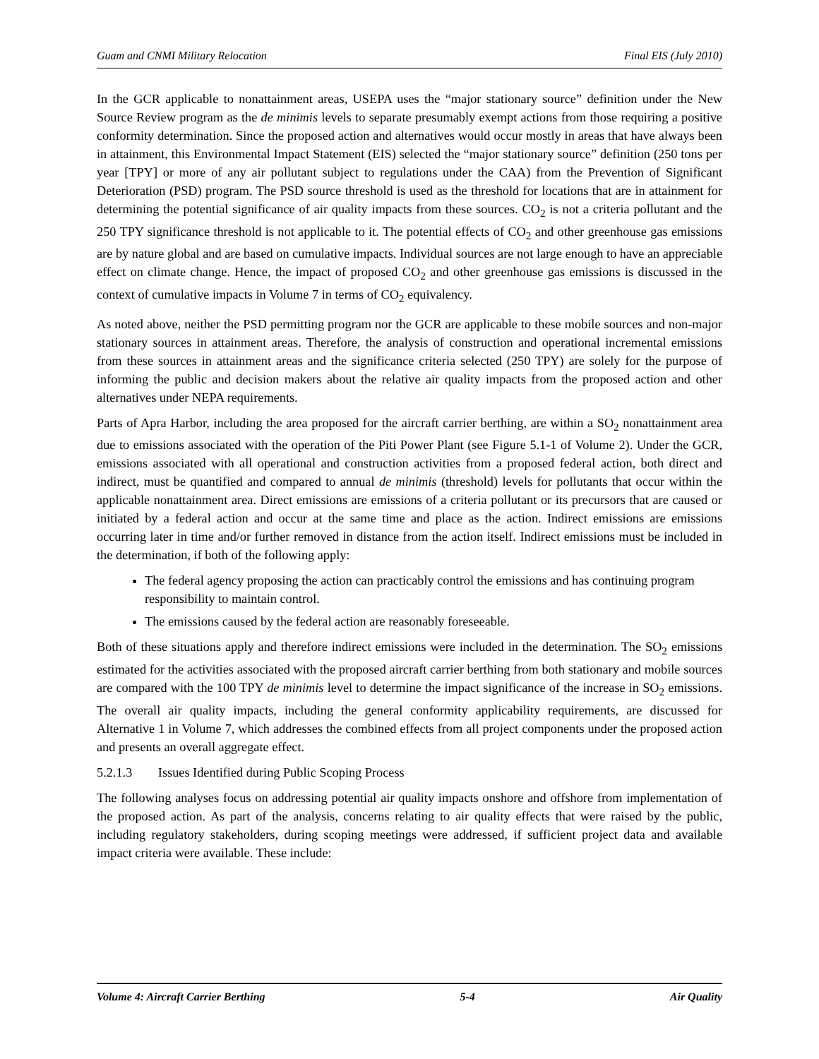Guam and CNMI Military Relocation Final EIS (July 2010)
In the GCR applicable to nonattainment areas, USEPA uses the “major stationary source” definition under the New Source Review program as the de minimis levels to separate presumably exempt actions from those requiring a positive conformity determination. Since the proposed action and alternatives would occur mostly in areas that have always been in attainment, this Environmental Impact Statement (EIS) selected the “major stationary source” definition (250 tons per year [TPY] or more of any air pollutant subject to regulations under the CAA) from the Prevention of Significant Deterioration (PSD) program. The PSD source threshold is used as the threshold for locations that are in attainment for determining the potential significance of air quality impacts from these sources. CO<sub>2</sub> is not a criteria pollutant and the 250 TPY significance threshold is not applicable to it. The potential effects of CO<sub>2</sub> and other greenhouse gas emissions are by nature global and are based on cumulative impacts. Individual sources are not large enough to have an appreciable effect on climate change. Hence, the impact of proposed CO<sub>2</sub> and other greenhouse gas emissions is discussed in the context of cumulative impacts in Volume 7 in terms of CO<sub>2</sub> equivalency.
As noted above, neither the PSD permitting program nor the GCR are applicable to these mobile sources and non-major stationary sources in attainment areas. Therefore, the analysis of construction and operational incremental emissions from these sources in attainment areas and the significance criteria selected (250 TPY) are solely for the purpose of informing the public and decision makers about the relative air quality impacts from the proposed action and other alternatives under NEPA requirements.
Parts of Apra Harbor, including the area proposed for the aircraft carrier berthing, are within a SO<sub>2</sub> nonattainment area due to emissions associated with the operation of the Piti Power Plant (see Figure 5.1-1 of Volume 2). Under the GCR, emissions associated with all operational and construction activities from a proposed federal action, both direct and indirect, must be quantified and compared to annual de minimis (threshold) levels for pollutants that occur within the applicable nonattainment area. Direct emissions are emissions of a criteria pollutant or its precursors that are caused or initiated by a federal action and occur at the same time and place as the action. Indirect emissions are emissions occurring later in time and/or further removed in distance from the action itself. Indirect emissions must be included in the determination, if both of the following apply:
The federal agency proposing the action can practicably control the emissions and has continuing program responsibility to maintain control.
The emissions caused by the federal action are reasonably foreseeable.
Both of these situations apply and therefore indirect emissions were included in the determination. The SO<sub>2</sub> emissions estimated for the activities associated with the proposed aircraft carrier berthing from both stationary and mobile sources are compared with the 100 TPY de minimis level to determine the impact significance of the increase in SO<sub>2</sub> emissions. The overall air quality impacts, including the general conformity applicability requirements, are discussed for Alternative 1 in Volume 7, which addresses the combined effects from all project components under the proposed action and presents an overall aggregate effect.
5.2.1.3 Issues Identified during Public Scoping Process
The following analyses focus on addressing potential air quality impacts onshore and offshore from implementation of the proposed action. As part of the analysis, concerns relating to air quality effects that were raised by the public, including regulatory stakeholders, during scoping meetings were addressed, if sufficient project data and available impact criteria were available. These include:
Volume 4: Aircraft Carrier Berthing 5-4 Air Quality